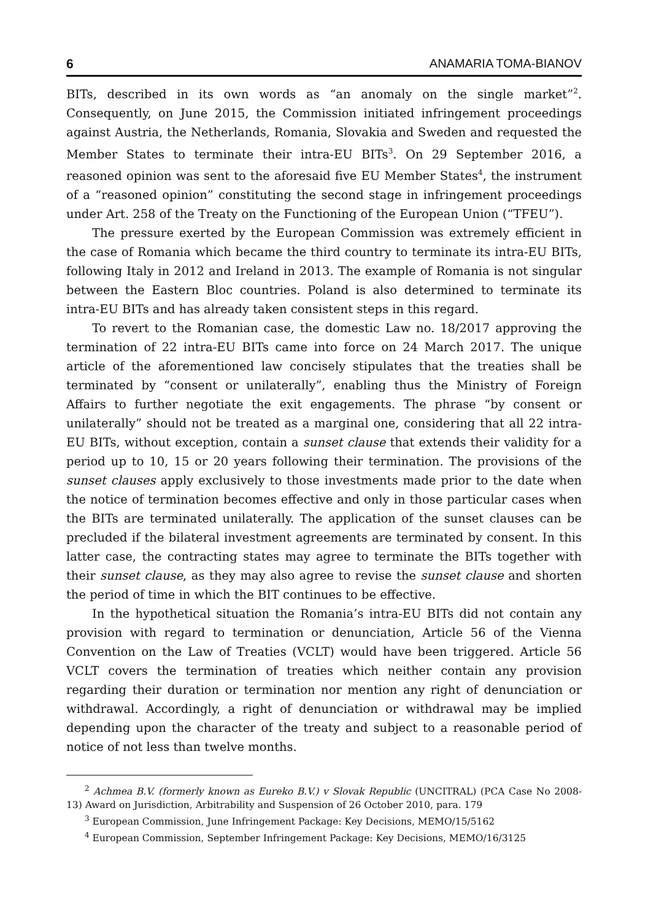6 ANAMARIA TOMA-BIANOV
BITs, described in its own words as “an anomaly on the single market”<sup>2</sup>. Consequently, on June 2015, the Commission initiated infringement proceedings against Austria, the Netherlands, Romania, Slovakia and Sweden and requested the Member States to terminate their intra-EU BITs<sup>3</sup>. On 29 September 2016, a reasoned opinion was sent to the aforesaid five EU Member States<sup>4</sup>, the instrument of a “reasoned opinion” constituting the second stage in infringement proceedings under Art. 258 of the Treaty on the Functioning of the European Union (“TFEU”).
The pressure exerted by the European Commission was extremely efficient in the case of Romania which became the third country to terminate its intra-EU BITs, following Italy in 2012 and Ireland in 2013. The example of Romania is not singular between the Eastern Bloc countries. Poland is also determined to terminate its intra-EU BITs and has already taken consistent steps in this regard.
To revert to the Romanian case, the domestic Law no. 18/2017 approving the termination of 22 intra-EU BITs came into force on 24 March 2017. The unique article of the aforementioned law concisely stipulates that the treaties shall be terminated by “consent or unilaterally”, enabling thus the Ministry of Foreign Affairs to further negotiate the exit engagements. The phrase “by consent or unilaterally” should not be treated as a marginal one, considering that all 22 intra-EU BITs, without exception, contain a sunset clause that extends their validity for a period up to 10, 15 or 20 years following their termination. The provisions of the sunset clauses apply exclusively to those investments made prior to the date when the notice of termination becomes effective and only in those particular cases when the BITs are terminated unilaterally. The application of the sunset clauses can be precluded if the bilateral investment agreements are terminated by consent. In this latter case, the contracting states may agree to terminate the BITs together with their sunset clause, as they may also agree to revise the sunset clause and shorten the period of time in which the BIT continues to be effective.
In the hypothetical situation the Romania’s intra-EU BITs did not contain any provision with regard to termination or denunciation, Article 56 of the Vienna Convention on the Law of Treaties (VCLT) would have been triggered. Article 56 VCLT covers the termination of treaties which neither contain any provision regarding their duration or termination nor mention any right of denunciation or withdrawal. Accordingly, a right of denunciation or withdrawal may be implied depending upon the character of the treaty and subject to a reasonable period of notice of not less than twelve months.
<sup>2</sup> Achmea B.V. (formerly known as Eureko B.V.) v Slovak Republic (UNCITRAL) (PCA Case No 2008-13) Award on Jurisdiction, Arbitrability and Suspension of 26 October 2010, para. 179
<sup>3</sup> European Commission, June Infringement Package: Key Decisions, MEMO/15/5162
<sup>4</sup> European Commission, September Infringement Package: Key Decisions, MEMO/16/3125